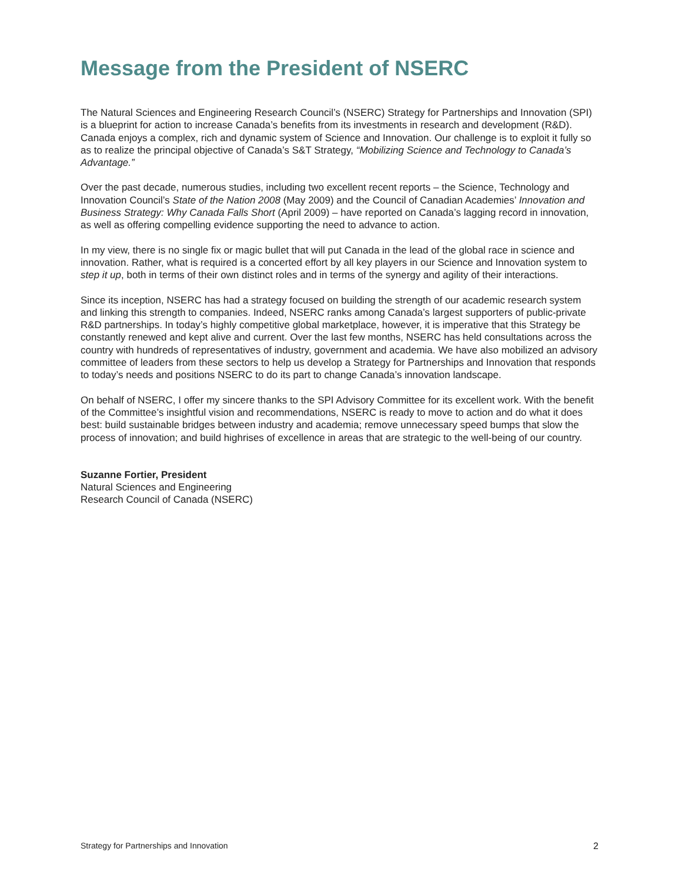Message from the President of NSERC
The Natural Sciences and Engineering Research Council’s (NSERC) Strategy for Partnerships and Innovation (SPI) is a blueprint for action to increase Canada’s benefits from its investments in research and development (R&D). Canada enjoys a complex, rich and dynamic system of Science and Innovation. Our challenge is to exploit it fully so as to realize the principal objective of Canada’s S&T Strategy, “Mobilizing Science and Technology to Canada’s Advantage.”
Over the past decade, numerous studies, including two excellent recent reports – the Science, Technology and Innovation Council’s State of the Nation 2008 (May 2009) and the Council of Canadian Academies’ Innovation and Business Strategy: Why Canada Falls Short (April 2009) – have reported on Canada’s lagging record in innovation, as well as offering compelling evidence supporting the need to advance to action.
In my view, there is no single fix or magic bullet that will put Canada in the lead of the global race in science and innovation. Rather, what is required is a concerted effort by all key players in our Science and Innovation system to step it up, both in terms of their own distinct roles and in terms of the synergy and agility of their interactions.
Since its inception, NSERC has had a strategy focused on building the strength of our academic research system and linking this strength to companies. Indeed, NSERC ranks among Canada’s largest supporters of public-private R&D partnerships. In today’s highly competitive global marketplace, however, it is imperative that this Strategy be constantly renewed and kept alive and current. Over the last few months, NSERC has held consultations across the country with hundreds of representatives of industry, government and academia. We have also mobilized an advisory committee of leaders from these sectors to help us develop a Strategy for Partnerships and Innovation that responds to today’s needs and positions NSERC to do its part to change Canada’s innovation landscape.
On behalf of NSERC, I offer my sincere thanks to the SPI Advisory Committee for its excellent work. With the benefit of the Committee’s insightful vision and recommendations, NSERC is ready to move to action and do what it does best: build sustainable bridges between industry and academia; remove unnecessary speed bumps that slow the process of innovation; and build highrises of excellence in areas that are strategic to the well-being of our country.
Suzanne Fortier, President
Natural Sciences and Engineering
Research Council of Canada (NSERC)
Strategy for Partnerships and Innovation 2